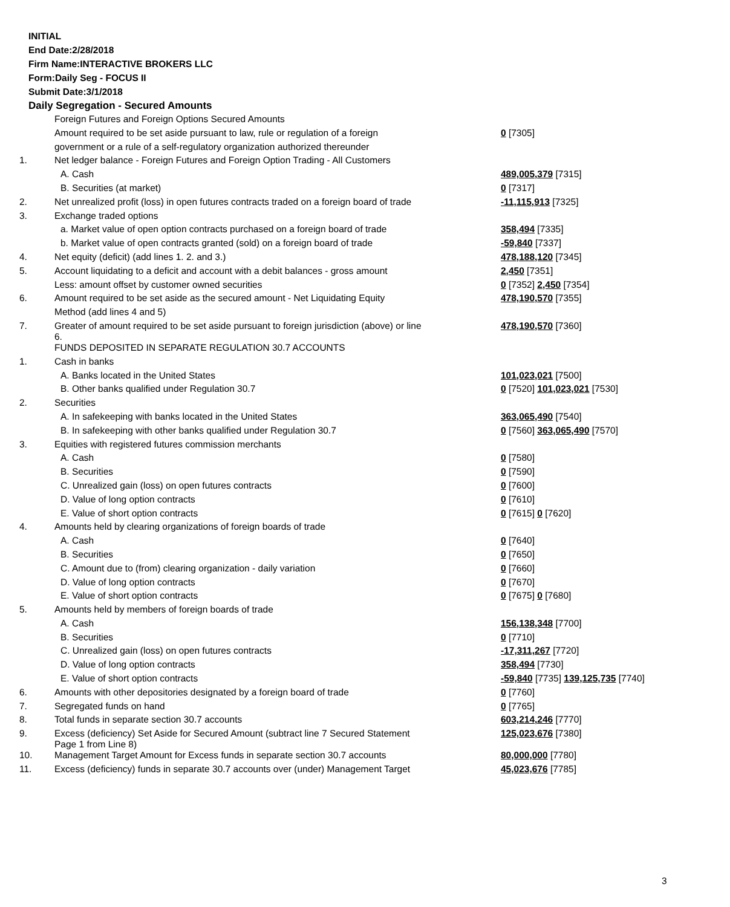INITIAL
End Date:2/28/2018
Firm Name:INTERACTIVE BROKERS LLC
Form:Daily Seg - FOCUS II
Submit Date:3/1/2018
Daily Segregation - Secured Amounts
| | Foreign Futures and Foreign Options Secured Amounts | |
| | Amount required to be set aside pursuant to law, rule or regulation of a foreign | 0 [7305] |
| | government or a rule of a self-regulatory organization authorized thereunder | |
| 1. | Net ledger balance - Foreign Futures and Foreign Option Trading - All Customers | |
| | A. Cash | 489,005,379 [7315] |
| | B. Securities (at market) | 0 [7317] |
| 2. | Net unrealized profit (loss) in open futures contracts traded on a foreign board of trade | -11,115,913 [7325] |
| 3. | Exchange traded options | |
| | a. Market value of open option contracts purchased on a foreign board of trade | 358,494 [7335] |
| | b. Market value of open contracts granted (sold) on a foreign board of trade | -59,840 [7337] |
| 4. | Net equity (deficit) (add lines 1. 2. and 3.) | 478,188,120 [7345] |
| 5. | Account liquidating to a deficit and account with a debit balances - gross amount | 2,450 [7351] |
| | Less: amount offset by customer owned securities | 0 [7352] 2,450 [7354] |
| 6. | Amount required to be set aside as the secured amount - Net Liquidating Equity | 478,190,570 [7355] |
| | Method (add lines 4 and 5) | |
| 7. | Greater of amount required to be set aside pursuant to foreign jurisdiction (above) or line 6. | 478,190,570 [7360] |
| | FUNDS DEPOSITED IN SEPARATE REGULATION 30.7 ACCOUNTS | |
| 1. | Cash in banks | |
| | A. Banks located in the United States | 101,023,021 [7500] |
| | B. Other banks qualified under Regulation 30.7 | 0 [7520] 101,023,021 [7530] |
| 2. | Securities | |
| | A. In safekeeping with banks located in the United States | 363,065,490 [7540] |
| | B. In safekeeping with other banks qualified under Regulation 30.7 | 0 [7560] 363,065,490 [7570] |
| 3. | Equities with registered futures commission merchants | |
| | A. Cash | 0 [7580] |
| | B. Securities | 0 [7590] |
| | C. Unrealized gain (loss) on open futures contracts | 0 [7600] |
| | D. Value of long option contracts | 0 [7610] |
| | E. Value of short option contracts | 0 [7615] 0 [7620] |
| 4. | Amounts held by clearing organizations of foreign boards of trade | |
| | A. Cash | 0 [7640] |
| | B. Securities | 0 [7650] |
| | C. Amount due to (from) clearing organization - daily variation | 0 [7660] |
| | D. Value of long option contracts | 0 [7670] |
| | E. Value of short option contracts | 0 [7675] 0 [7680] |
| 5. | Amounts held by members of foreign boards of trade | |
| | A. Cash | 156,138,348 [7700] |
| | B. Securities | 0 [7710] |
| | C. Unrealized gain (loss) on open futures contracts | -17,311,267 [7720] |
| | D. Value of long option contracts | 358,494 [7730] |
| | E. Value of short option contracts | -59,840 [7735] 139,125,735 [7740] |
| 6. | Amounts with other depositories designated by a foreign board of trade | 0 [7760] |
| 7. | Segregated funds on hand | 0 [7765] |
| 8. | Total funds in separate section 30.7 accounts | 603,214,246 [7770] |
| 9. | Excess (deficiency) Set Aside for Secured Amount (subtract line 7 Secured Statement Page 1 from Line 8) | 125,023,676 [7380] |
| 10. | Management Target Amount for Excess funds in separate section 30.7 accounts | 80,000,000 [7780] |
| 11. | Excess (deficiency) funds in separate 30.7 accounts over (under) Management Target | 45,023,676 [7785] |
3